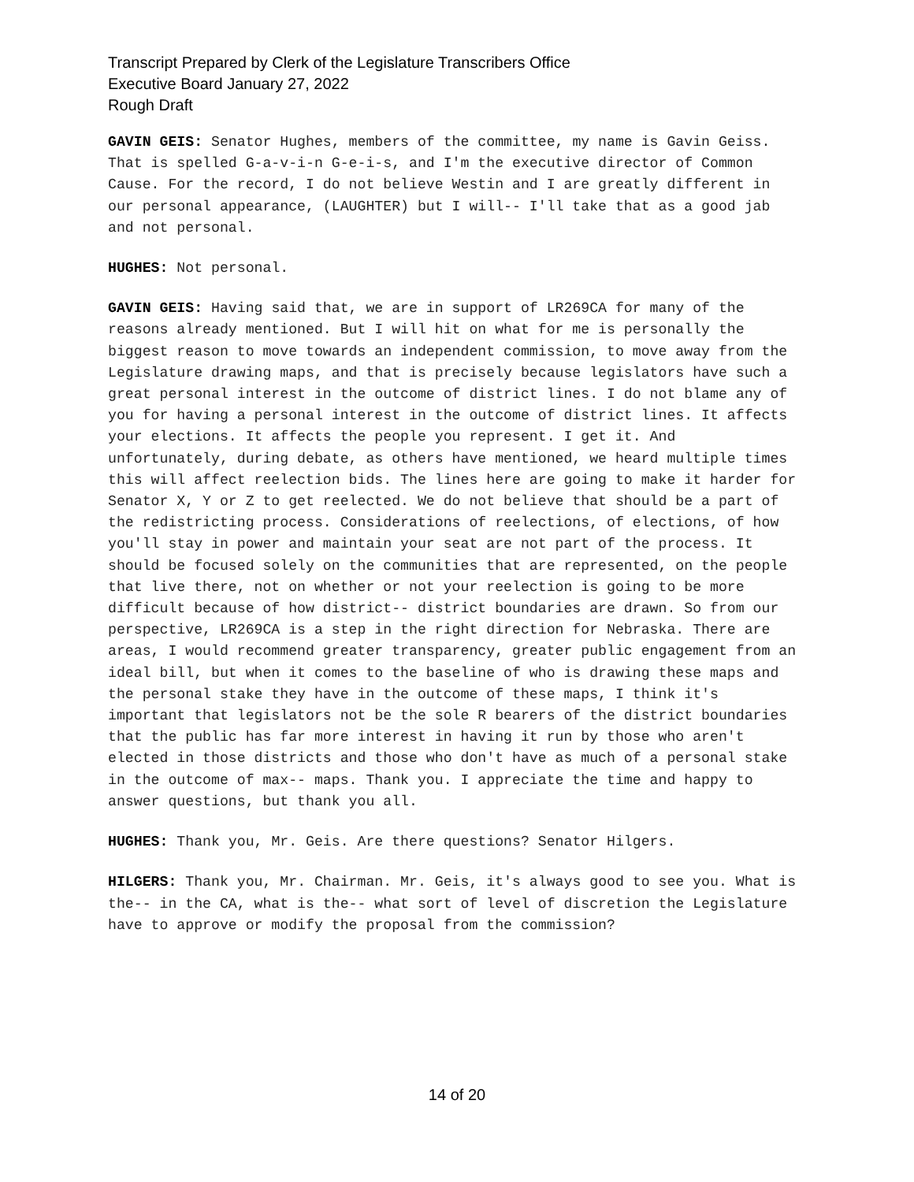Transcript Prepared by Clerk of the Legislature Transcribers Office
Executive Board January 27, 2022
Rough Draft
GAVIN GEIS: Senator Hughes, members of the committee, my name is Gavin Geiss. That is spelled G-a-v-i-n G-e-i-s, and I'm the executive director of Common Cause. For the record, I do not believe Westin and I are greatly different in our personal appearance, (LAUGHTER) but I will-- I'll take that as a good jab and not personal.
HUGHES: Not personal.
GAVIN GEIS: Having said that, we are in support of LR269CA for many of the reasons already mentioned. But I will hit on what for me is personally the biggest reason to move towards an independent commission, to move away from the Legislature drawing maps, and that is precisely because legislators have such a great personal interest in the outcome of district lines. I do not blame any of you for having a personal interest in the outcome of district lines. It affects your elections. It affects the people you represent. I get it. And unfortunately, during debate, as others have mentioned, we heard multiple times this will affect reelection bids. The lines here are going to make it harder for Senator X, Y or Z to get reelected. We do not believe that should be a part of the redistricting process. Considerations of reelections, of elections, of how you'll stay in power and maintain your seat are not part of the process. It should be focused solely on the communities that are represented, on the people that live there, not on whether or not your reelection is going to be more difficult because of how district-- district boundaries are drawn. So from our perspective, LR269CA is a step in the right direction for Nebraska. There are areas, I would recommend greater transparency, greater public engagement from an ideal bill, but when it comes to the baseline of who is drawing these maps and the personal stake they have in the outcome of these maps, I think it's important that legislators not be the sole R bearers of the district boundaries that the public has far more interest in having it run by those who aren't elected in those districts and those who don't have as much of a personal stake in the outcome of max-- maps. Thank you. I appreciate the time and happy to answer questions, but thank you all.
HUGHES: Thank you, Mr. Geis. Are there questions? Senator Hilgers.
HILGERS: Thank you, Mr. Chairman. Mr. Geis, it's always good to see you. What is the-- in the CA, what is the-- what sort of level of discretion the Legislature have to approve or modify the proposal from the commission?
14 of 20